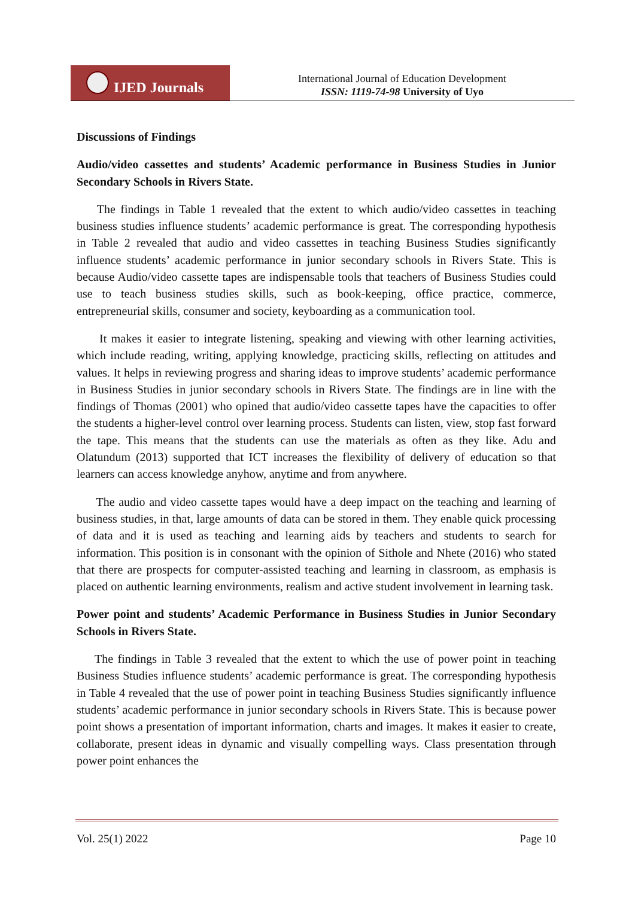IJED Journals
International Journal of Education Development
ISSN: 1119-74-98 University of Uyo
Discussions of Findings
Audio/video cassettes and students’ Academic performance in Business Studies in Junior Secondary Schools in Rivers State.
The findings in Table 1 revealed that the extent to which audio/video cassettes in teaching business studies influence students’ academic performance is great. The corresponding hypothesis in Table 2 revealed that audio and video cassettes in teaching Business Studies significantly influence students’ academic performance in junior secondary schools in Rivers State. This is because Audio/video cassette tapes are indispensable tools that teachers of Business Studies could use to teach business studies skills, such as book-keeping, office practice, commerce, entrepreneurial skills, consumer and society, keyboarding as a communication tool.
It makes it easier to integrate listening, speaking and viewing with other learning activities, which include reading, writing, applying knowledge, practicing skills, reflecting on attitudes and values. It helps in reviewing progress and sharing ideas to improve students’ academic performance in Business Studies in junior secondary schools in Rivers State. The findings are in line with the findings of Thomas (2001) who opined that audio/video cassette tapes have the capacities to offer the students a higher-level control over learning process. Students can listen, view, stop fast forward the tape. This means that the students can use the materials as often as they like. Adu and Olatundum (2013) supported that ICT increases the flexibility of delivery of education so that learners can access knowledge anyhow, anytime and from anywhere.
The audio and video cassette tapes would have a deep impact on the teaching and learning of business studies, in that, large amounts of data can be stored in them. They enable quick processing of data and it is used as teaching and learning aids by teachers and students to search for information. This position is in consonant with the opinion of Sithole and Nhete (2016) who stated that there are prospects for computer-assisted teaching and learning in classroom, as emphasis is placed on authentic learning environments, realism and active student involvement in learning task.
Power point and students’ Academic Performance in Business Studies in Junior Secondary Schools in Rivers State.
The findings in Table 3 revealed that the extent to which the use of power point in teaching Business Studies influence students’ academic performance is great. The corresponding hypothesis in Table 4 revealed that the use of power point in teaching Business Studies significantly influence students’ academic performance in junior secondary schools in Rivers State. This is because power point shows a presentation of important information, charts and images. It makes it easier to create, collaborate, present ideas in dynamic and visually compelling ways. Class presentation through power point enhances the
Vol. 25(1) 2022 Page 10